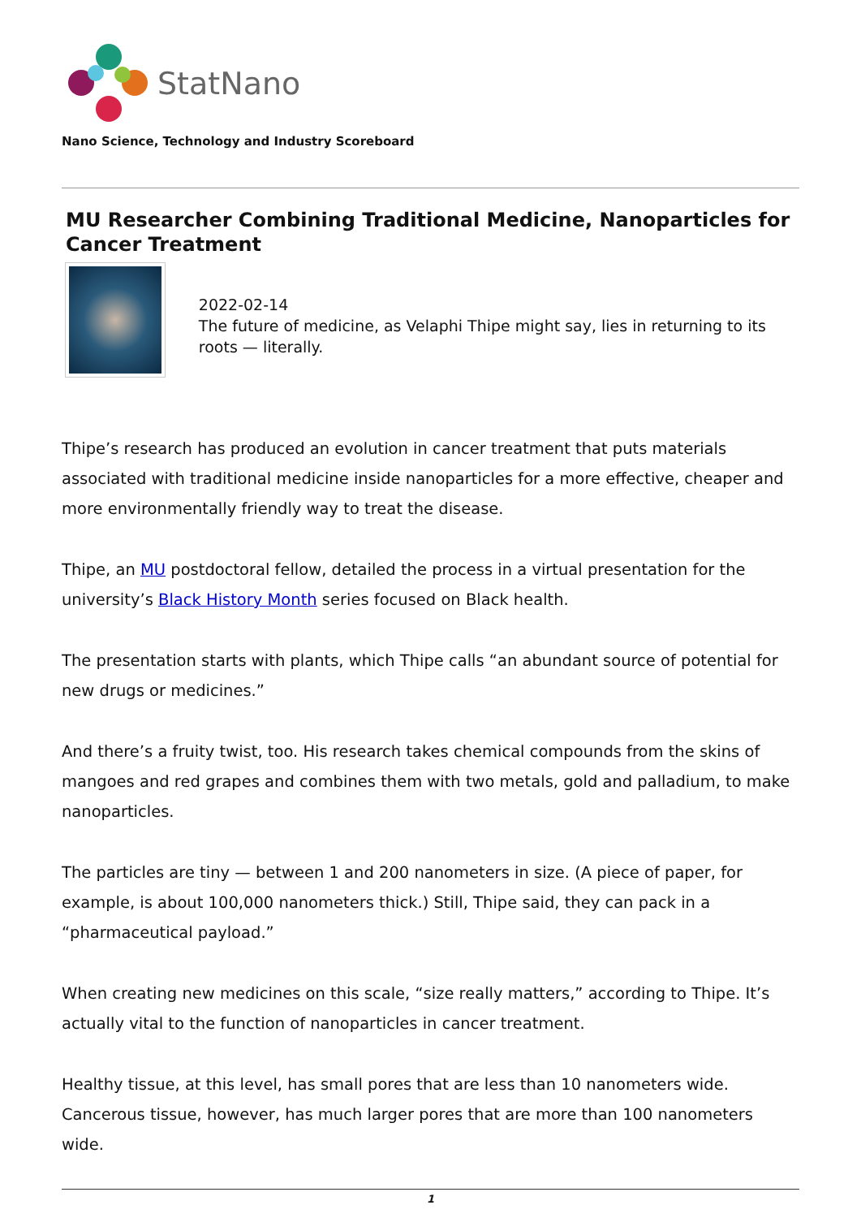StatNano
Nano Science, Technology and Industry Scoreboard
MU Researcher Combining Traditional Medicine, Nanoparticles for Cancer Treatment
2022-02-14
The future of medicine, as Velaphi Thipe might say, lies in returning to its roots — literally.
Thipe’s research has produced an evolution in cancer treatment that puts materials associated with traditional medicine inside nanoparticles for a more effective, cheaper and more environmentally friendly way to treat the disease.
Thipe, an MU postdoctoral fellow, detailed the process in a virtual presentation for the university’s Black History Month series focused on Black health.
The presentation starts with plants, which Thipe calls “an abundant source of potential for new drugs or medicines.”
And there’s a fruity twist, too. His research takes chemical compounds from the skins of mangoes and red grapes and combines them with two metals, gold and palladium, to make nanoparticles.
The particles are tiny — between 1 and 200 nanometers in size. (A piece of paper, for example, is about 100,000 nanometers thick.) Still, Thipe said, they can pack in a “pharmaceutical payload.”
When creating new medicines on this scale, “size really matters,” according to Thipe. It’s actually vital to the function of nanoparticles in cancer treatment.
Healthy tissue, at this level, has small pores that are less than 10 nanometers wide. Cancerous tissue, however, has much larger pores that are more than 100 nanometers wide.
1